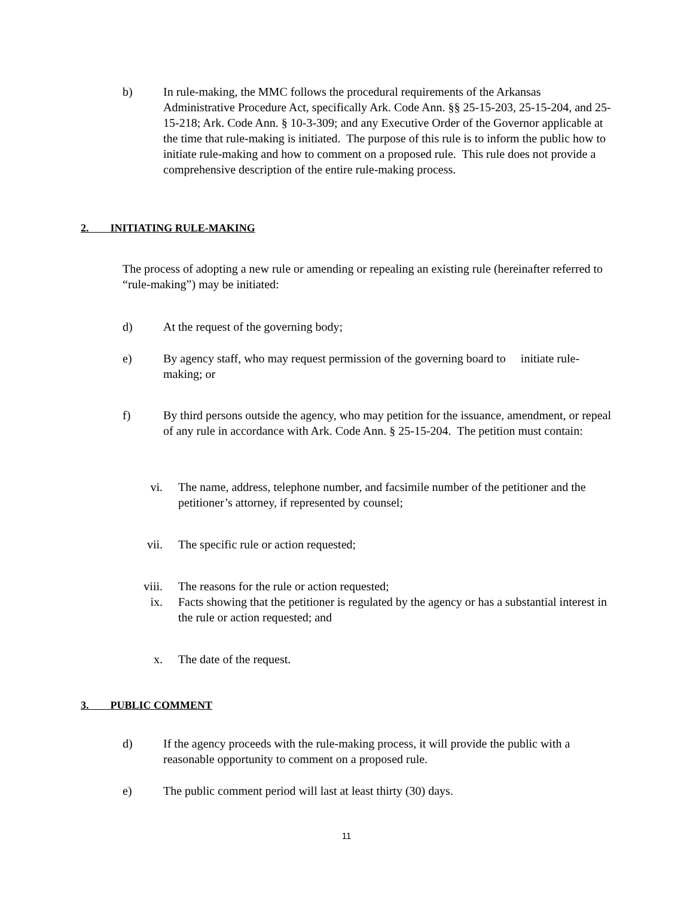b) In rule-making, the MMC follows the procedural requirements of the Arkansas Administrative Procedure Act, specifically Ark. Code Ann. §§ 25-15-203, 25-15-204, and 25-15-218; Ark. Code Ann. § 10-3-309; and any Executive Order of the Governor applicable at the time that rule-making is initiated. The purpose of this rule is to inform the public how to initiate rule-making and how to comment on a proposed rule. This rule does not provide a comprehensive description of the entire rule-making process.
2. INITIATING RULE-MAKING
The process of adopting a new rule or amending or repealing an existing rule (hereinafter referred to “rule-making”) may be initiated:
d) At the request of the governing body;
e) By agency staff, who may request permission of the governing board to initiate rule-making; or
f) By third persons outside the agency, who may petition for the issuance, amendment, or repeal of any rule in accordance with Ark. Code Ann. § 25-15-204. The petition must contain:
vi. The name, address, telephone number, and facsimile number of the petitioner and the petitioner’s attorney, if represented by counsel;
vii. The specific rule or action requested;
viii. The reasons for the rule or action requested;
ix. Facts showing that the petitioner is regulated by the agency or has a substantial interest in the rule or action requested; and
x. The date of the request.
3. PUBLIC COMMENT
d) If the agency proceeds with the rule-making process, it will provide the public with a reasonable opportunity to comment on a proposed rule.
e) The public comment period will last at least thirty (30) days.
11